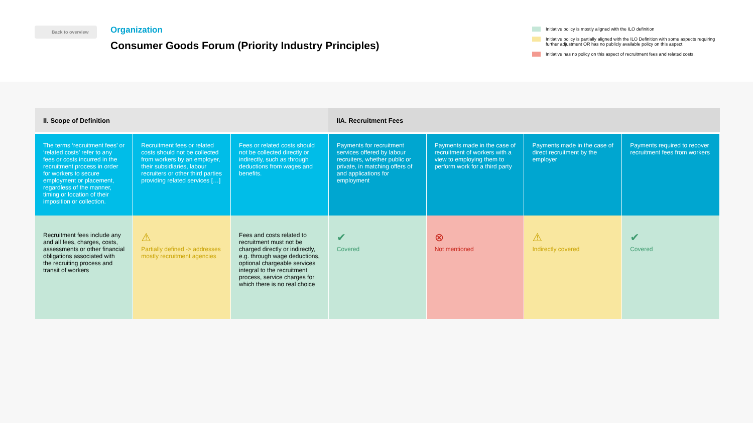Back to overview
Organization
Consumer Goods Forum (Priority Industry Principles)
Initiative policy is mostly aligned with the ILO definition
Initiative policy is partially aligned with the ILO Definition with some aspects requiring further adjustment OR has no publicly available policy on this aspect.
Initiative has no policy on this aspect of recruitment fees and related costs.
| II. Scope of Definition | | | IIA. Recruitment Fees | | | |
| --- | --- | --- | --- | --- | --- | --- |
| The terms ‘recruitment fees’ or ‘related costs’ refer to any fees or costs incurred in the recruitment process in order for workers to secure employment or placement, regardless of the manner, timing or location of their imposition or collection. | Recruitment fees or related costs should not be collected from workers by an employer, their subsidiaries, labour recruiters or other third parties providing related services […] | Fees or related costs should not be collected directly or indirectly, such as through deductions from wages and benefits. | Payments for recruitment services offered by labour recruiters, whether public or private, in matching offers of and applications for employment | Payments made in the case of recruitment of workers with a view to employing them to perform work for a third party | Payments made in the case of direct recruitment by the employer | Payments required to recover recruitment fees from workers |
| Recruitment fees include any and all fees, charges, costs, assessments or other financial obligations associated with the recruiting process and transit of workers | ⚠ Partially defined -> addresses mostly recruitment agencies | Fees and costs related to recruitment must not be charged directly or indirectly, e.g. through wage deductions, optional chargeable services integral to the recruitment process, service charges for which there is no real choice | ✔ Covered | ⊗ Not mentioned | ⚠ Indirectly covered | ✔ Covered |